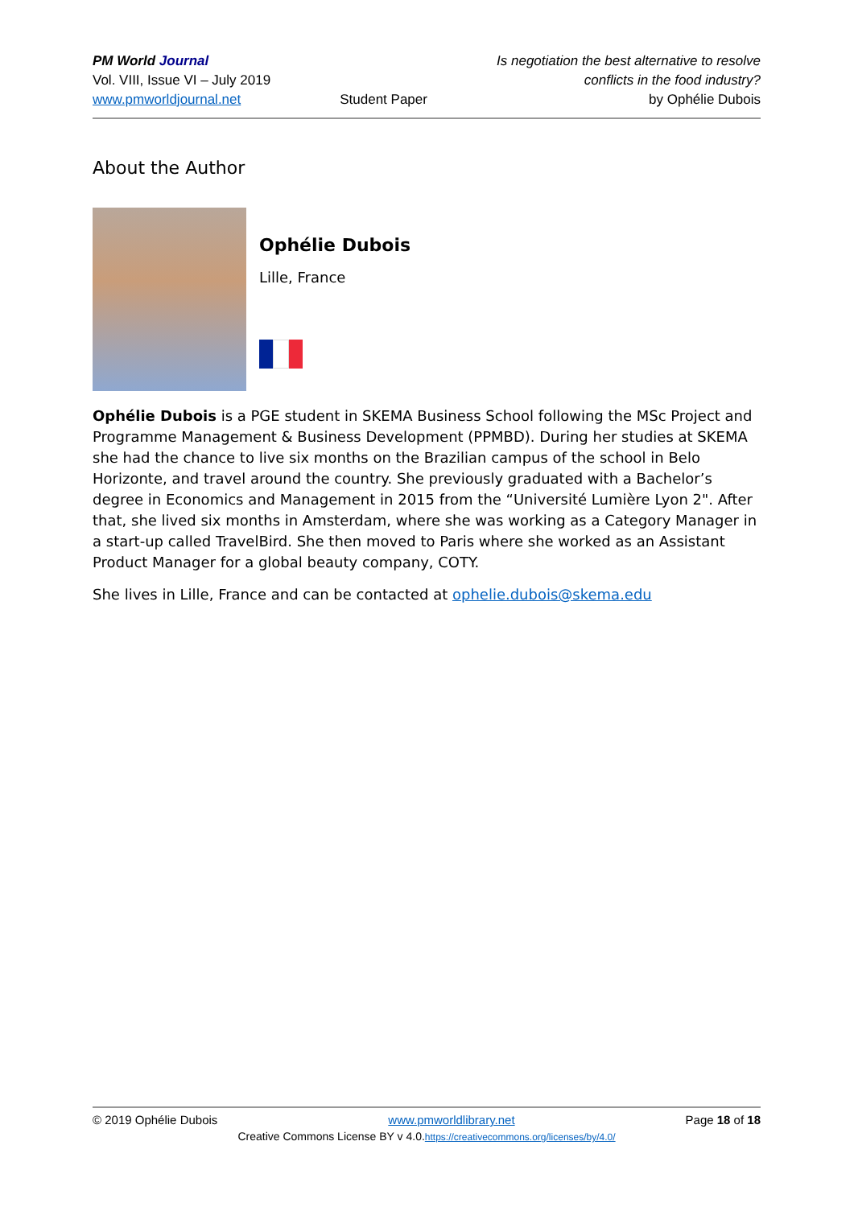PM World Journal
Vol. VIII, Issue VI – July 2019
www.pmworldjournal.net
Student Paper Is negotiation the best alternative to resolve
conflicts in the food industry?
by Ophélie Dubois
About the Author
Ophélie Dubois
Lille, France
Ophélie Dubois is a PGE student in SKEMA Business School following the MSc Project and Programme Management & Business Development (PPMBD). During her studies at SKEMA she had the chance to live six months on the Brazilian campus of the school in Belo Horizonte, and travel around the country. She previously graduated with a Bachelor’s degree in Economics and Management in 2015 from the “Université Lumière Lyon 2". After that, she lived six months in Amsterdam, where she was working as a Category Manager in a start-up called TravelBird. She then moved to Paris where she worked as an Assistant Product Manager for a global beauty company, COTY.
She lives in Lille, France and can be contacted at ophelie.dubois@skema.edu
© 2019 Ophélie Dubois www.pmworldlibrary.net Page 18 of 18
Creative Commons License BY v 4.0.https://creativecommons.org/licenses/by/4.0/